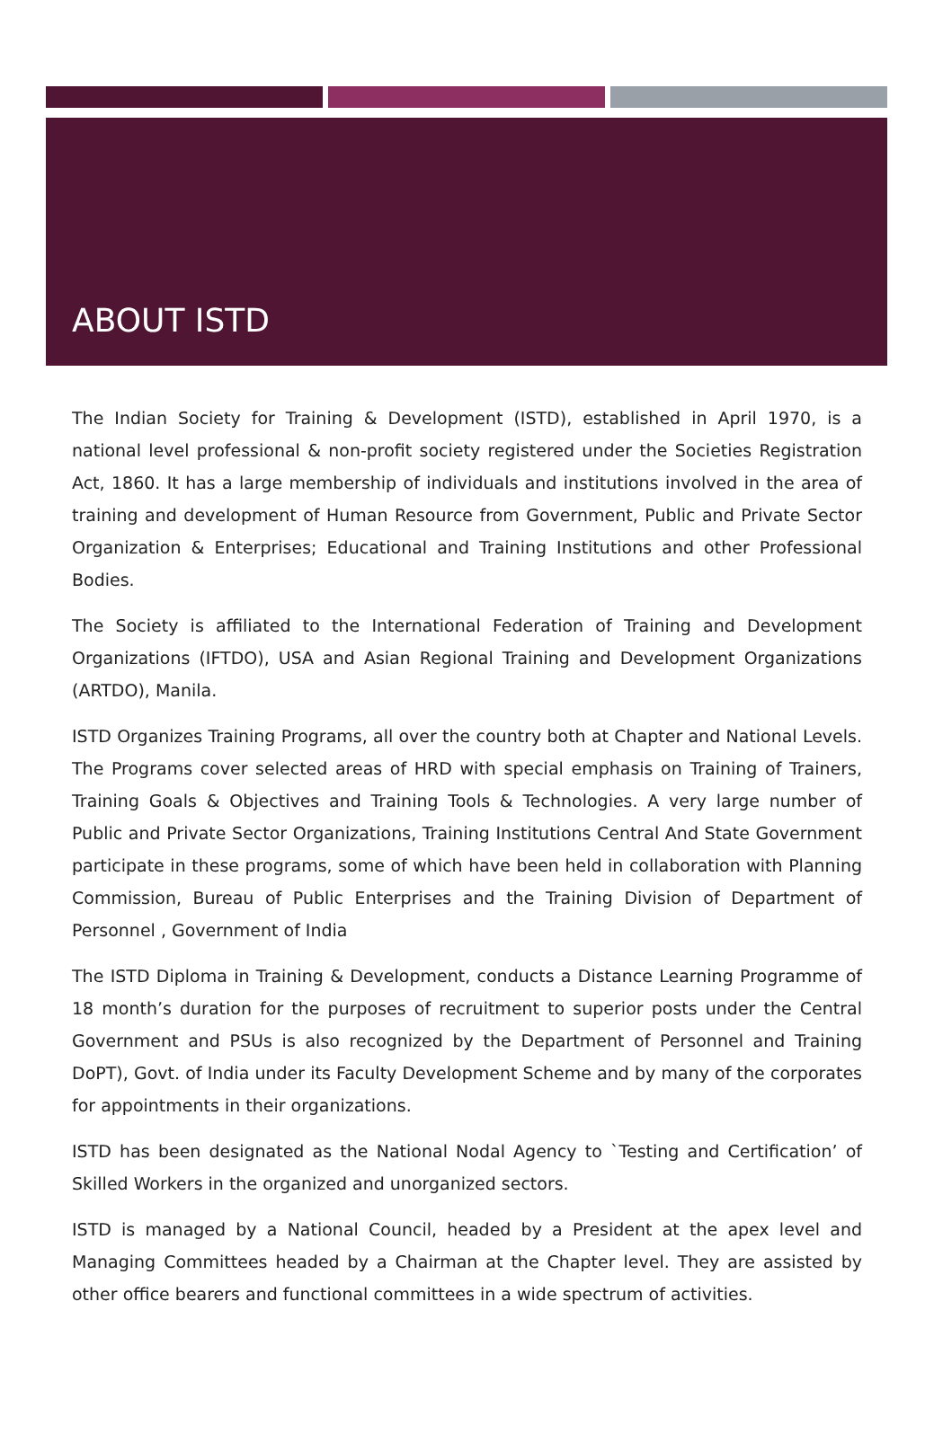ABOUT ISTD
The Indian Society for Training & Development (ISTD), established in April 1970, is a national level professional & non-profit society registered under the Societies Registration Act, 1860. It has a large membership of individuals and institutions involved in the area of training and development of Human Resource from Government, Public and Private Sector Organization & Enterprises; Educational and Training Institutions and other Professional Bodies.
The Society is affiliated to the International Federation of Training and Development Organizations (IFTDO), USA and Asian Regional Training and Development Organizations (ARTDO), Manila.
ISTD Organizes Training Programs, all over the country both at Chapter and National Levels. The Programs cover selected areas of HRD with special emphasis on Training of Trainers, Training Goals & Objectives and Training Tools & Technologies. A very large number of Public and Private Sector Organizations, Training Institutions Central And State Government participate in these programs, some of which have been held in collaboration with Planning Commission, Bureau of Public Enterprises and the Training Division of Department of Personnel , Government of India
The ISTD Diploma in Training & Development, conducts a Distance Learning Programme of 18 month’s duration for the purposes of recruitment to superior posts under the Central Government and PSUs is also recognized by the Department of Personnel and Training DoPT), Govt. of India under its Faculty Development Scheme and by many of the corporates for appointments in their organizations.
ISTD has been designated as the National Nodal Agency to `Testing and Certification’ of Skilled Workers in the organized and unorganized sectors.
ISTD is managed by a National Council, headed by a President at the apex level and Managing Committees headed by a Chairman at the Chapter level. They are assisted by other office bearers and functional committees in a wide spectrum of activities.